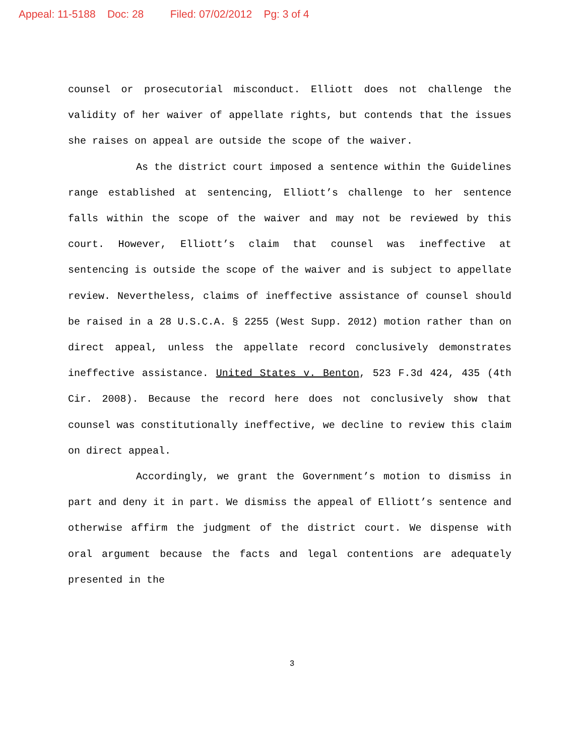Appeal: 11-5188 Doc: 28 Filed: 07/02/2012 Pg: 3 of 4
counsel or prosecutorial misconduct. Elliott does not challenge the validity of her waiver of appellate rights, but contends that the issues she raises on appeal are outside the scope of the waiver.
As the district court imposed a sentence within the Guidelines range established at sentencing, Elliott’s challenge to her sentence falls within the scope of the waiver and may not be reviewed by this court. However, Elliott’s claim that counsel was ineffective at sentencing is outside the scope of the waiver and is subject to appellate review. Nevertheless, claims of ineffective assistance of counsel should be raised in a 28 U.S.C.A. § 2255 (West Supp. 2012) motion rather than on direct appeal, unless the appellate record conclusively demonstrates ineffective assistance. United States v. Benton, 523 F.3d 424, 435 (4th Cir. 2008). Because the record here does not conclusively show that counsel was constitutionally ineffective, we decline to review this claim on direct appeal.
Accordingly, we grant the Government’s motion to dismiss in part and deny it in part. We dismiss the appeal of Elliott’s sentence and otherwise affirm the judgment of the district court. We dispense with oral argument because the facts and legal contentions are adequately presented in the
3